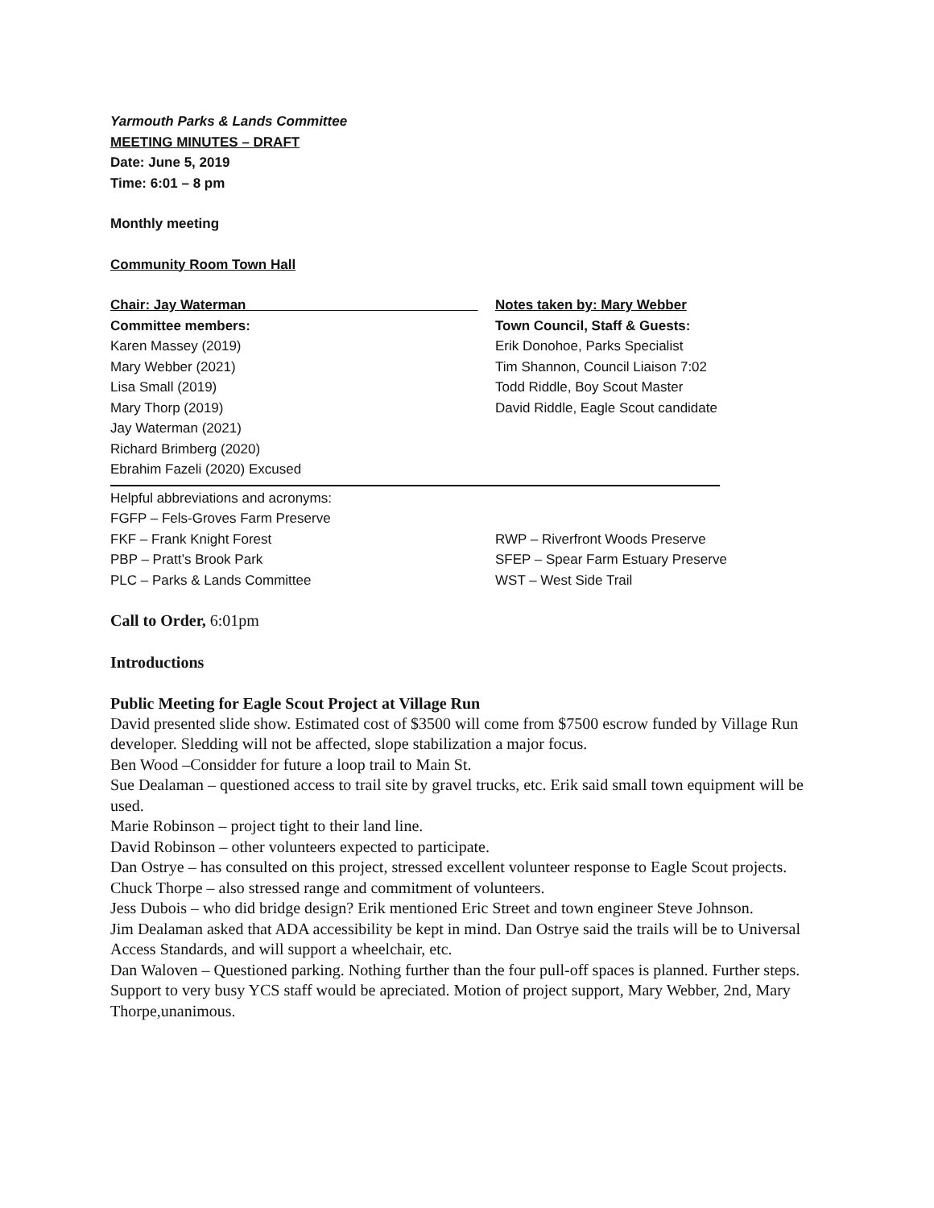Yarmouth Parks & Lands Committee
MEETING MINUTES – DRAFT
Date: June 5, 2019
Time: 6:01 – 8 pm
Monthly meeting
Community Room Town Hall
Chair: Jay Waterman Notes taken by: Mary Webber
Committee members: Town Council, Staff & Guests:
Karen Massey (2019) Erik Donohoe, Parks Specialist
Mary Webber (2021) Tim Shannon, Council Liaison 7:02
Lisa Small (2019) Todd Riddle, Boy Scout Master
Mary Thorp (2019) David Riddle, Eagle Scout candidate
Jay Waterman (2021)
Richard Brimberg (2020)
Ebrahim Fazeli (2020) Excused
Helpful abbreviations and acronyms:
FGFP – Fels-Groves Farm Preserve
FKF – Frank Knight Forest RWP – Riverfront Woods Preserve
PBP – Pratt’s Brook Park SFEP – Spear Farm Estuary Preserve
PLC – Parks & Lands Committee WST – West Side Trail
Call to Order, 6:01pm
Introductions
Public Meeting for Eagle Scout Project at Village Run
David presented slide show. Estimated cost of $3500 will come from $7500 escrow funded by Village Run developer. Sledding will not be affected, slope stabilization a major focus.
Ben Wood –Considder for future a loop trail to Main St.
Sue Dealaman – questioned access to trail site by gravel trucks, etc. Erik said small town equipment will be used.
Marie Robinson – project tight to their land line.
David Robinson – other volunteers expected to participate.
Dan Ostrye – has consulted on this project, stressed excellent volunteer response to Eagle Scout projects.
Chuck Thorpe – also stressed range and commitment of volunteers.
Jess Dubois – who did bridge design? Erik mentioned Eric Street and town engineer Steve Johnson.
Jim Dealaman asked that ADA accessibility be kept in mind. Dan Ostrye said the trails will be to Universal Access Standards, and will support a wheelchair, etc.
Dan Waloven – Questioned parking. Nothing further than the four pull-off spaces is planned. Further steps. Support to very busy YCS staff would be apreciated. Motion of project support, Mary Webber, 2nd, Mary Thorpe,unanimous.